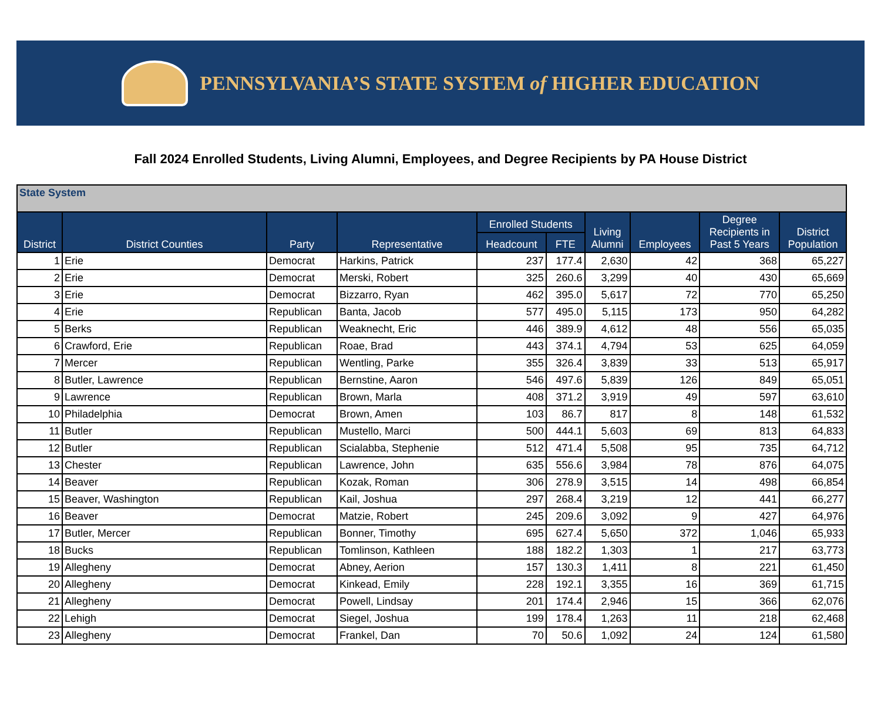PENNSYLVANIA’S STATE SYSTEM of HIGHER EDUCATION
Fall 2024 Enrolled Students, Living Alumni, Employees, and Degree Recipients by PA House District
| State System | | | | | | | | | |
| District | District Counties | Party | Representative | Enrolled Students | | Living Alumni | Employees | Degree Recipients in Past 5 Years | District Population |
| | | | | Headcount | FTE | | | | |
| 1 | Erie | Democrat | Harkins, Patrick | 237 | 177.4 | 2,630 | 42 | 368 | 65,227 |
| 2 | Erie | Democrat | Merski, Robert | 325 | 260.6 | 3,299 | 40 | 430 | 65,669 |
| 3 | Erie | Democrat | Bizzarro, Ryan | 462 | 395.0 | 5,617 | 72 | 770 | 65,250 |
| 4 | Erie | Republican | Banta, Jacob | 577 | 495.0 | 5,115 | 173 | 950 | 64,282 |
| 5 | Berks | Republican | Weaknecht, Eric | 446 | 389.9 | 4,612 | 48 | 556 | 65,035 |
| 6 | Crawford, Erie | Republican | Roae, Brad | 443 | 374.1 | 4,794 | 53 | 625 | 64,059 |
| 7 | Mercer | Republican | Wentling, Parke | 355 | 326.4 | 3,839 | 33 | 513 | 65,917 |
| 8 | Butler, Lawrence | Republican | Bernstine, Aaron | 546 | 497.6 | 5,839 | 126 | 849 | 65,051 |
| 9 | Lawrence | Republican | Brown, Marla | 408 | 371.2 | 3,919 | 49 | 597 | 63,610 |
| 10 | Philadelphia | Democrat | Brown, Amen | 103 | 86.7 | 817 | 8 | 148 | 61,532 |
| 11 | Butler | Republican | Mustello, Marci | 500 | 444.1 | 5,603 | 69 | 813 | 64,833 |
| 12 | Butler | Republican | Scialabba, Stephenie | 512 | 471.4 | 5,508 | 95 | 735 | 64,712 |
| 13 | Chester | Republican | Lawrence, John | 635 | 556.6 | 3,984 | 78 | 876 | 64,075 |
| 14 | Beaver | Republican | Kozak, Roman | 306 | 278.9 | 3,515 | 14 | 498 | 66,854 |
| 15 | Beaver, Washington | Republican | Kail, Joshua | 297 | 268.4 | 3,219 | 12 | 441 | 66,277 |
| 16 | Beaver | Democrat | Matzie, Robert | 245 | 209.6 | 3,092 | 9 | 427 | 64,976 |
| 17 | Butler, Mercer | Republican | Bonner, Timothy | 695 | 627.4 | 5,650 | 372 | 1,046 | 65,933 |
| 18 | Bucks | Republican | Tomlinson, Kathleen | 188 | 182.2 | 1,303 | 1 | 217 | 63,773 |
| 19 | Allegheny | Democrat | Abney, Aerion | 157 | 130.3 | 1,411 | 8 | 221 | 61,450 |
| 20 | Allegheny | Democrat | Kinkead, Emily | 228 | 192.1 | 3,355 | 16 | 369 | 61,715 |
| 21 | Allegheny | Democrat | Powell, Lindsay | 201 | 174.4 | 2,946 | 15 | 366 | 62,076 |
| 22 | Lehigh | Democrat | Siegel, Joshua | 199 | 178.4 | 1,263 | 11 | 218 | 62,468 |
| 23 | Allegheny | Democrat | Frankel, Dan | 70 | 50.6 | 1,092 | 24 | 124 | 61,580 |